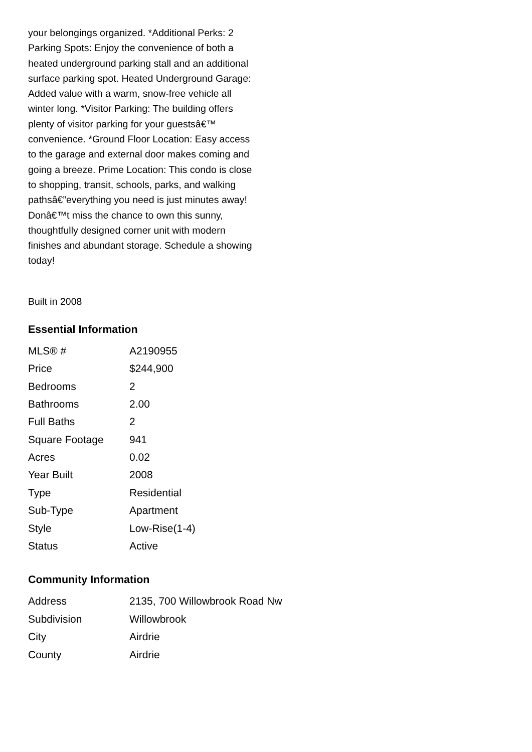your belongings organized. *Additional Perks: 2 Parking Spots: Enjoy the convenience of both a heated underground parking stall and an additional surface parking spot. Heated Underground Garage: Added value with a warm, snow-free vehicle all winter long. *Visitor Parking: The building offers plenty of visitor parking for your guestsâ€™ convenience. *Ground Floor Location: Easy access to the garage and external door makes coming and going a breeze. Prime Location: This condo is close to shopping, transit, schools, parks, and walking pathsâ€”everything you need is just minutes away! Donâ€™t miss the chance to own this sunny, thoughtfully designed corner unit with modern finishes and abundant storage. Schedule a showing today!
Built in 2008
Essential Information
| MLS® # | A2190955 |
| Price | $244,900 |
| Bedrooms | 2 |
| Bathrooms | 2.00 |
| Full Baths | 2 |
| Square Footage | 941 |
| Acres | 0.02 |
| Year Built | 2008 |
| Type | Residential |
| Sub-Type | Apartment |
| Style | Low-Rise(1-4) |
| Status | Active |
Community Information
| Address | 2135, 700 Willowbrook Road Nw |
| Subdivision | Willowbrook |
| City | Airdrie |
| County | Airdrie |